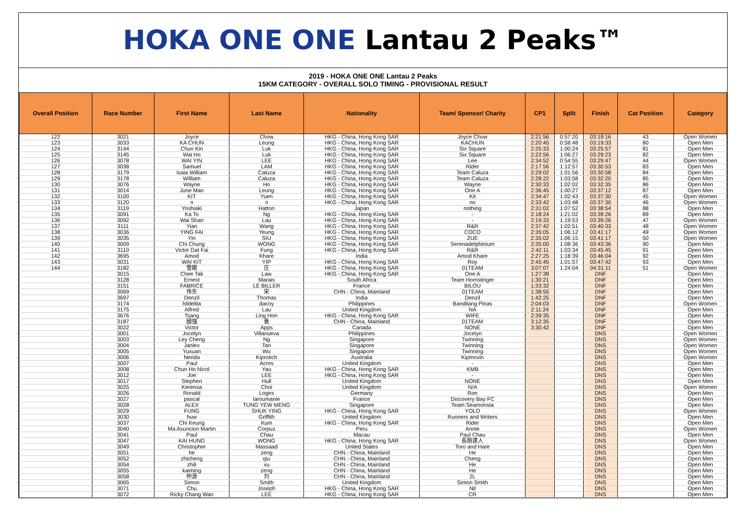HOKA ONE ONE Lantau 2 Peaks™
2019 - HOKA ONE ONE Lantau 2 Peaks
15KM CATEGORY - OVERALL SOLO TIMING - PROVISIONAL RESULT
| Overall Position | Race Number | First Name | Last Name | Nationality | Team/ Sponsor/ Charity | CP1 | Split | Finish | Cat Position | Category |
| --- | --- | --- | --- | --- | --- | --- | --- | --- | --- | --- |
| 122 | 3021 | Joyce | Chow | HKG - China, Hong Kong SAR | Joyce Chow | 2:21:56 | 0:57:20 | 03:19:16 | 43 | Open Women |
| 123 | 3033 | KA CHUN | Leung | HKG - China, Hong Kong SAR | KACHUN | 2:20:45 | 0:58:48 | 03:19:33 | 80 | Open Men |
| 124 | 3144 | Chun Kin | Luk | HKG - China, Hong Kong SAR | Six Square | 2:25:33 | 1:00:24 | 03:25:57 | 81 | Open Men |
| 125 | 3145 | Wai Ho | Luk | HKG - China, Hong Kong SAR | Six Square | 2:22:56 | 1:06:27 | 03:29:23 | 82 | Open Men |
| 126 | 3078 | WAI YIN | LEE | HKG - China, Hong Kong SAR | Lee | 2:34:52 | 0:54:55 | 03:29:47 | 44 | Open Women |
| 127 | 3038 | Samuel | LAM | HKG - China, Hong Kong SAR | Rider | 2:17:56 | 1:12:57 | 03:30:53 | 83 | Open Men |
| 128 | 3179 | Isaia William | Caluza | HKG - China, Hong Kong SAR | Team Caluza | 2:29:02 | 1:01:56 | 03:30:58 | 84 | Open Men |
| 129 | 3178 | William | Caluza | HKG - China, Hong Kong SAR | Team Caluza | 2:28:22 | 1:03:58 | 03:32:20 | 85 | Open Men |
| 130 | 3076 | Wayne | Ho | HKG - China, Hong Kong SAR | Wayne | 2:30:33 | 1:02:02 | 03:32:35 | 86 | Open Men |
| 131 | 3014 | June Man | Leung | HKG - China, Hong Kong SAR | One A | 2:36:45 | 1:00:27 | 03:37:12 | 87 | Open Men |
| 132 | 3100 | KIT | Yuen | HKG - China, Hong Kong SAR | Kit | 2:34:47 | 1:02:43 | 03:37:30 | 45 | Open Women |
| 133 | 3120 | n | n | HKG - China, Hong Kong SAR | no | 2:33:42 | 1:03:48 | 03:37:30 | 46 | Open Women |
| 134 | 3119 | Yoshiaki | Hattori | Japan | nothing | 2:31:02 | 1:07:52 | 03:38:54 | 88 | Open Men |
| 135 | 3091 | Ka To | Ng | HKG - China, Hong Kong SAR | - | 2:18:24 | 1:21:02 | 03:39:26 | 89 | Open Men |
| 136 | 3092 | Wai Shan | Lau | HKG - China, Hong Kong SAR | - | 2:19:33 | 1:19:53 | 03:39:26 | 47 | Open Women |
| 137 | 3111 | Yian | Wang | HKG - China, Hong Kong SAR | R&R | 2:37:42 | 1:02:51 | 03:40:33 | 48 | Open Women |
| 138 | 3036 | YING FAI | Yeung | HKG - China, Hong Kong SAR | COCO | 2:35:05 | 1:06:12 | 03:41:17 | 49 | Open Women |
| 139 | 3035 | Yin | SIU | HKG - China, Hong Kong SAR | ZUE | 2:35:02 | 1:06:15 | 03:41:17 | 50 | Open Women |
| 140 | 3009 | Chi Chung | WONG | HKG - China, Hong Kong SAR | Serenadelphinium | 2:35:00 | 1:08:36 | 03:43:36 | 90 | Open Men |
| 141 | 3110 | Victor Dat Fai | Fung | HKG - China, Hong Kong SAR | R&R | 2:42:11 | 1:03:34 | 03:45:45 | 91 | Open Men |
| 142 | 3695 | Amod | Khare | India | Amod Khare | 2:27:25 | 1:18:39 | 03:46:04 | 92 | Open Men |
| 143 | 3031 | WAI KIT | YIP | HKG - China, Hong Kong SAR | Roy | 2:45:45 | 1:01:57 | 03:47:42 | 93 | Open Men |
| 144 | 3182 | 雪娥 | 庄 | HKG - China, Hong Kong SAR | 01TEAM | 3:07:07 | 1:24:04 | 04:31:11 | 51 | Open Women |
| | 3015 | Chee Tak | Law | HKG - China, Hong Kong SAR | One A | 1:27:38 | | DNF | | Open Men |
| | 3128 | Ernest | Marais | South Africa | Team Hornstinger | 1:30:21 | | DNF | | Open Men |
| | 3151 | FABRICE | LE BILLER | France | BILOU | 1:33:32 | | DNF | | Open Men |
| | 3069 | 伟东 | 宋 | CHN - China, Mainland | 01TEAM | 1:38:55 | | DNF | | Open Men |
| | 3697 | Denzil | Thomas | India | Denzil | 1:42:25 | | DNF | | Open Men |
| | 3174 | hildelita | dacoy | Philippines | Bandilang Pinas | 2:04:03 | | DNF | | Open Women |
| | 3175 | Alfred | Lau | United Kingdom | NA | 2:11:24 | | DNF | | Open Men |
| | 3676 | Tsang | Ling Hon | HKG - China, Hong Kong SAR | WIFE | 2:39:35 | | DNF | | Open Men |
| | 3187 | 國強 | 袁 | CHN - China, Mainland | 01TEAM | 3:12:35 | | DNF | | Open Men |
| | 3022 | Victor | Apps | Canada | NONE | 3:30:42 | | DNF | | Open Men |
| | 3001 | Jocelyn | Villanueva | Philippines | Jocelyn | | | DNS | | Open Women |
| | 3003 | Ley Cheng | Ng | Singapore | Twinning | | | DNS | | Open Women |
| | 3004 | Janlex | Tan | Singapore | Twinning | | | DNS | | Open Women |
| | 3005 | Yuxuan | Wu | Singapore | Twinning | | | DNS | | Open Women |
| | 3006 | Nerida | Kiprotich | Australia | Kipmovin | | | DNS | | Open Women |
| | 3007 | Paul | Acres | United Kingdom | - | | | DNS | | Open Men |
| | 3008 | Chun Ho Nicol | Yau | HKG - China, Hong Kong SAR | KMB | | | DNS | | Open Men |
| | 3012 | Joe | LEE | HKG - China, Hong Kong SAR | - | | | DNS | | Open Men |
| | 3017 | Stephen | Hull | United Kingdom | NONE | | | DNS | | Open Men |
| | 3025 | Kerensa | Choi | United Kingdom | N/A | | | DNS | | Open Women |
| | 3026 | Ronald | Loges | Germany | Ron | | | DNS | | Open Men |
| | 3027 | pascal | laroumanie | France | Discovery Bay FC | | | DNS | | Open Men |
| | 3028 | ALEX | TUNG YEW MENG | Singapore | Team Seamonsta | | | DNS | | Open Men |
| | 3029 | FUNG | SHUK YING | HKG - China, Hong Kong SAR | YOLO | | | DNS | | Open Women |
| | 3030 | huw | Griffith | United Kingdom | Runners and Writers | | | DNS | | Open Men |
| | 3037 | Chi Keung | Kum | HKG - China, Hong Kong SAR | Rider | | | DNS | | Open Men |
| | 3040 | Ma Asuncion Martin | Corpuz | Peru | Annie | | | DNS | | Open Women |
| | 3041 | Paul | Chau | Macau | Paul Chau | | | DNS | | Open Men |
| | 3047 | KAI HUNG | WONG | HKG - China, Hong Kong SAR | 長跑達人 | | | DNS | | Open Women |
| | 3049 | Christopher | Massaad | United States | Toro and Hare | | | DNS | | Open Men |
| | 3051 | he | zeng | CHN - China, Mainland | He | | | DNS | | Open Men |
| | 3052 | zhicheng | qiu | CHN - China, Mainland | Cheng | | | DNS | | Open Men |
| | 3054 | zhili | xu | CHN - China, Mainland | He | | | DNS | | Open Men |
| | 3055 | kaiming | zeng | CHN - China, Mainland | He | | | DNS | | Open Men |
| | 3058 | 仲源 | 刘 | CHN - China, Mainland | 2L | | | DNS | | Open Men |
| | 3065 | Simon | Smith | United Kingdom | Simon Smith | | | DNS | | Open Men |
| | 3071 | Chu | Joseph | HKG - China, Hong Kong SAR | Nil | | | DNS | | Open Men |
| | 3072 | Ricky Chang Wan | LEE | HKG - China, Hong Kong SAR | CR | | | DNS | | Open Men |